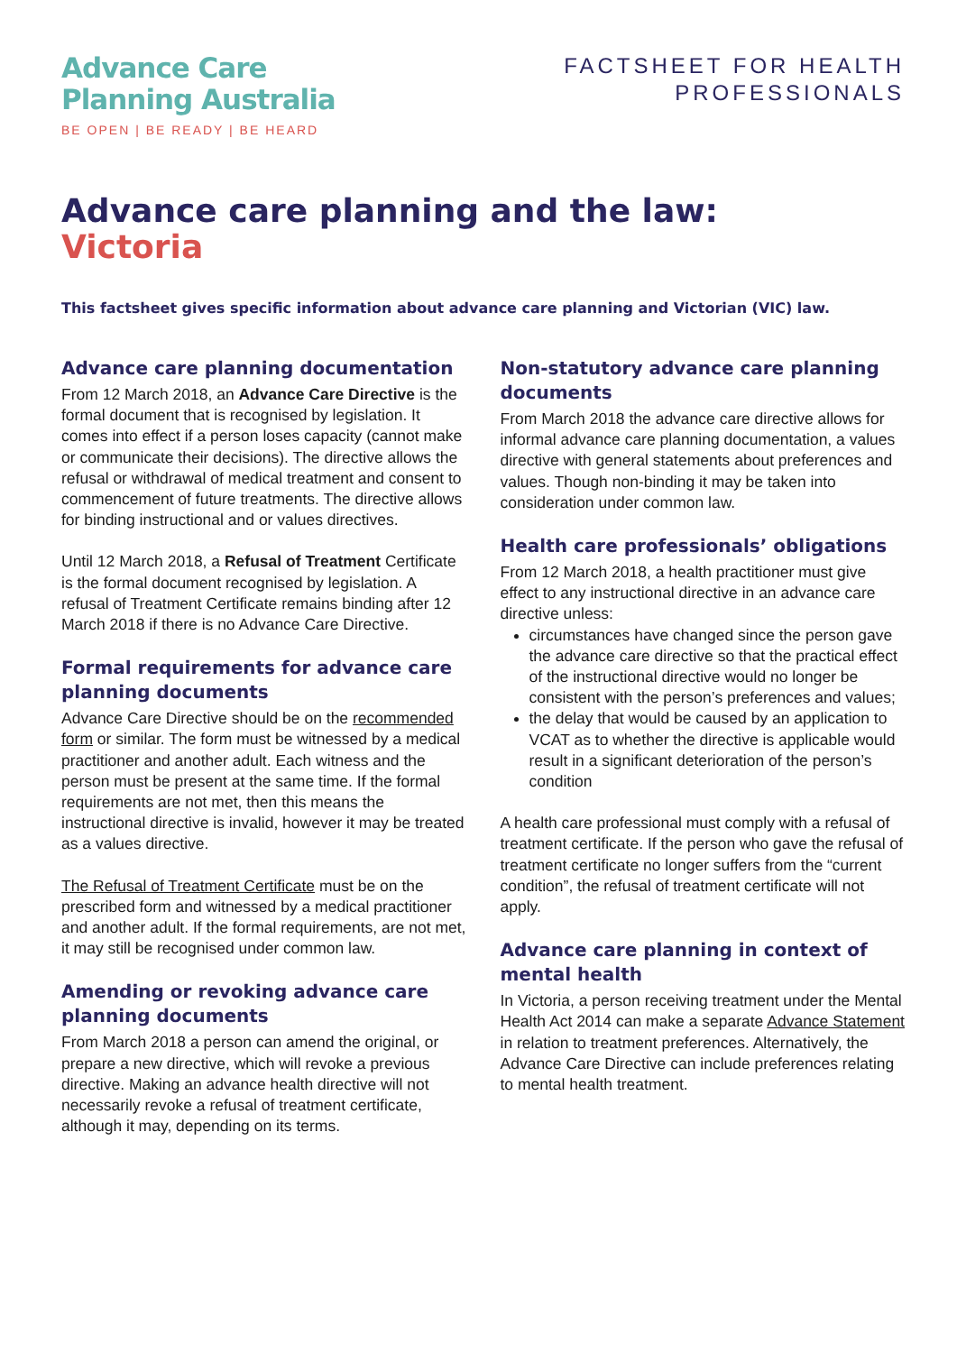Advance Care
Planning Australia
BE OPEN | BE READY | BE HEARD
FACTSHEET FOR HEALTH
PROFESSIONALS
Advance care planning and the law:
Victoria
This factsheet gives specific information about advance care planning and Victorian (VIC) law.
Advance care planning documentation
From 12 March 2018, an Advance Care Directive is the formal document that is recognised by legislation. It comes into effect if a person loses capacity (cannot make or communicate their decisions). The directive allows the refusal or withdrawal of medical treatment and consent to commencement of future treatments. The directive allows for binding instructional and or values directives.
Until 12 March 2018, a Refusal of Treatment Certificate is the formal document recognised by legislation. A refusal of Treatment Certificate remains binding after 12 March 2018 if there is no Advance Care Directive.
Formal requirements for advance care planning documents
Advance Care Directive should be on the recommended form or similar. The form must be witnessed by a medical practitioner and another adult. Each witness and the person must be present at the same time. If the formal requirements are not met, then this means the instructional directive is invalid, however it may be treated as a values directive.
The Refusal of Treatment Certificate must be on the prescribed form and witnessed by a medical practitioner and another adult. If the formal requirements, are not met, it may still be recognised under common law.
Amending or revoking advance care planning documents
From March 2018 a person can amend the original, or prepare a new directive, which will revoke a previous directive. Making an advance health directive will not necessarily revoke a refusal of treatment certificate, although it may, depending on its terms.
Non-statutory advance care planning documents
From March 2018 the advance care directive allows for informal advance care planning documentation, a values directive with general statements about preferences and values. Though non-binding it may be taken into consideration under common law.
Health care professionals’ obligations
From 12 March 2018, a health practitioner must give effect to any instructional directive in an advance care directive unless:
circumstances have changed since the person gave the advance care directive so that the practical effect of the instructional directive would no longer be consistent with the person’s preferences and values;
the delay that would be caused by an application to VCAT as to whether the directive is applicable would result in a significant deterioration of the person’s condition
A health care professional must comply with a refusal of treatment certificate. If the person who gave the refusal of treatment certificate no longer suffers from the “current condition”, the refusal of treatment certificate will not apply.
Advance care planning in context of mental health
In Victoria, a person receiving treatment under the Mental Health Act 2014 can make a separate Advance Statement in relation to treatment preferences. Alternatively, the Advance Care Directive can include preferences relating to mental health treatment.